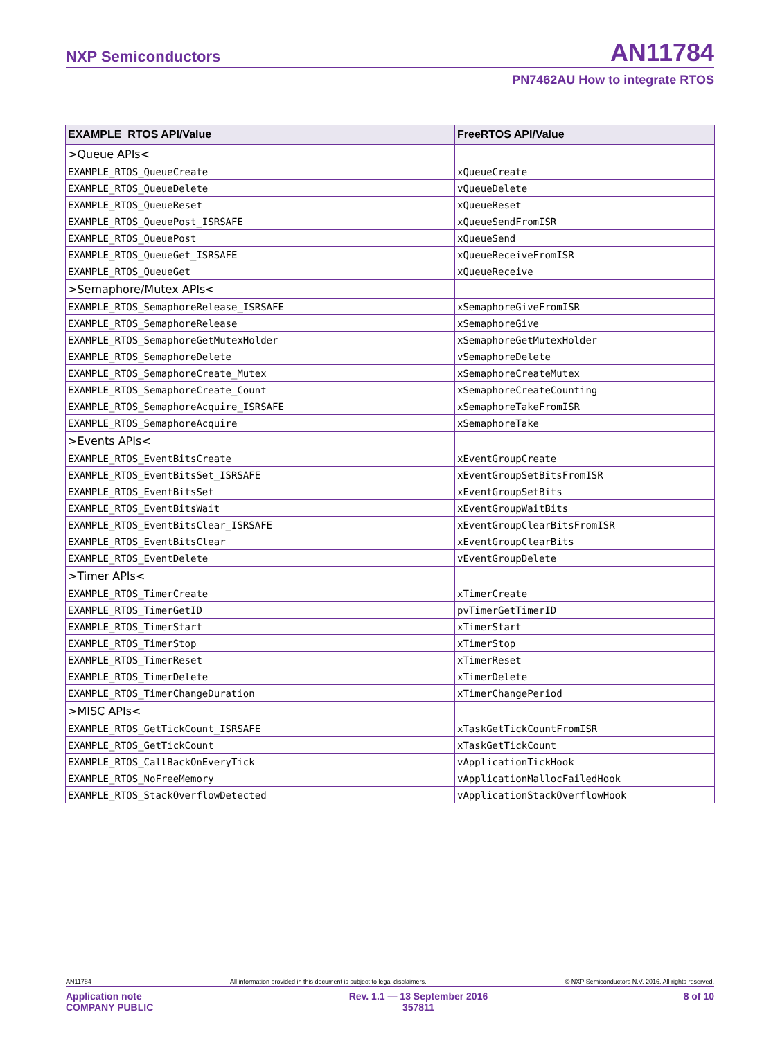NXP Semiconductors AN11784
PN7462AU How to integrate RTOS
| EXAMPLE_RTOS API/Value | FreeRTOS API/Value |
| --- | --- |
| >Queue APIs< | |
| EXAMPLE_RTOS_QueueCreate | xQueueCreate |
| EXAMPLE_RTOS_QueueDelete | vQueueDelete |
| EXAMPLE_RTOS_QueueReset | xQueueReset |
| EXAMPLE_RTOS_QueuePost_ISRSAFE | xQueueSendFromISR |
| EXAMPLE_RTOS_QueuePost | xQueueSend |
| EXAMPLE_RTOS_QueueGet_ISRSAFE | xQueueReceiveFromISR |
| EXAMPLE_RTOS_QueueGet | xQueueReceive |
| >Semaphore/Mutex APIs< | |
| EXAMPLE_RTOS_SemaphoreRelease_ISRSAFE | xSemaphoreGiveFromISR |
| EXAMPLE_RTOS_SemaphoreRelease | xSemaphoreGive |
| EXAMPLE_RTOS_SemaphoreGetMutexHolder | xSemaphoreGetMutexHolder |
| EXAMPLE_RTOS_SemaphoreDelete | vSemaphoreDelete |
| EXAMPLE_RTOS_SemaphoreCreate_Mutex | xSemaphoreCreateMutex |
| EXAMPLE_RTOS_SemaphoreCreate_Count | xSemaphoreCreateCounting |
| EXAMPLE_RTOS_SemaphoreAcquire_ISRSAFE | xSemaphoreTakeFromISR |
| EXAMPLE_RTOS_SemaphoreAcquire | xSemaphoreTake |
| >Events APIs< | |
| EXAMPLE_RTOS_EventBitsCreate | xEventGroupCreate |
| EXAMPLE_RTOS_EventBitsSet_ISRSAFE | xEventGroupSetBitsFromISR |
| EXAMPLE_RTOS_EventBitsSet | xEventGroupSetBits |
| EXAMPLE_RTOS_EventBitsWait | xEventGroupWaitBits |
| EXAMPLE_RTOS_EventBitsClear_ISRSAFE | xEventGroupClearBitsFromISR |
| EXAMPLE_RTOS_EventBitsClear | xEventGroupClearBits |
| EXAMPLE_RTOS_EventDelete | vEventGroupDelete |
| >Timer APIs< | |
| EXAMPLE_RTOS_TimerCreate | xTimerCreate |
| EXAMPLE_RTOS_TimerGetID | pvTimerGetTimerID |
| EXAMPLE_RTOS_TimerStart | xTimerStart |
| EXAMPLE_RTOS_TimerStop | xTimerStop |
| EXAMPLE_RTOS_TimerReset | xTimerReset |
| EXAMPLE_RTOS_TimerDelete | xTimerDelete |
| EXAMPLE_RTOS_TimerChangeDuration | xTimerChangePeriod |
| >MISC APIs< | |
| EXAMPLE_RTOS_GetTickCount_ISRSAFE | xTaskGetTickCountFromISR |
| EXAMPLE_RTOS_GetTickCount | xTaskGetTickCount |
| EXAMPLE_RTOS_CallBackOnEveryTick | vApplicationTickHook |
| EXAMPLE_RTOS_NoFreeMemory | vApplicationMallocFailedHook |
| EXAMPLE_RTOS_StackOverflowDetected | vApplicationStackOverflowHook |
AN11784 All information provided in this document is subject to legal disclaimers. © NXP Semiconductors N.V. 2016. All rights reserved.
Application note
COMPANY PUBLIC
Rev. 1.1 — 13 September 2016
357811
8 of 10